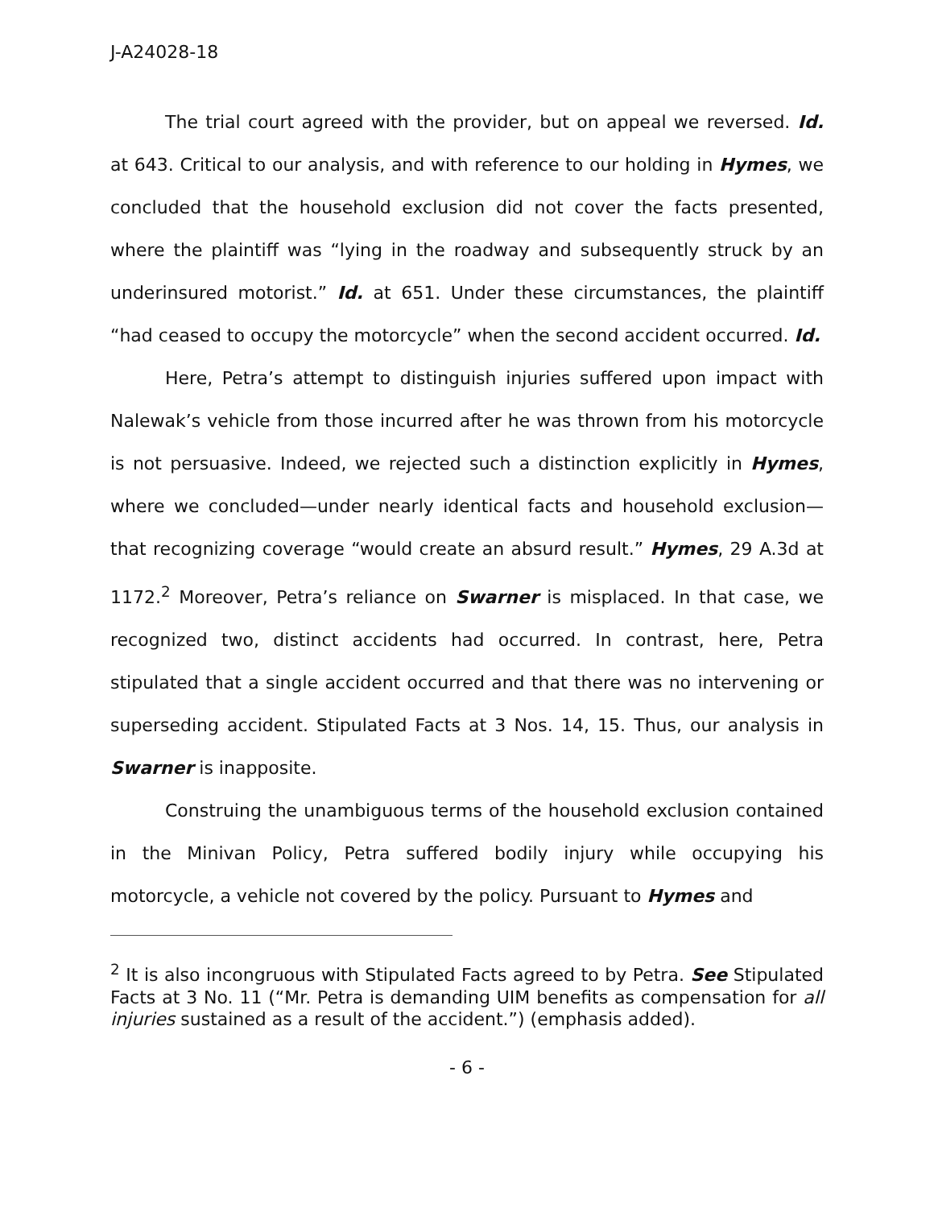J-A24028-18
The trial court agreed with the provider, but on appeal we reversed. Id. at 643. Critical to our analysis, and with reference to our holding in Hymes, we concluded that the household exclusion did not cover the facts presented, where the plaintiff was “lying in the roadway and subsequently struck by an underinsured motorist.” Id. at 651. Under these circumstances, the plaintiff “had ceased to occupy the motorcycle” when the second accident occurred. Id.
Here, Petra’s attempt to distinguish injuries suffered upon impact with Nalewak’s vehicle from those incurred after he was thrown from his motorcycle is not persuasive. Indeed, we rejected such a distinction explicitly in Hymes, where we concluded—under nearly identical facts and household exclusion—that recognizing coverage “would create an absurd result.” Hymes, 29 A.3d at 1172.<sup>2</sup> Moreover, Petra’s reliance on Swarner is misplaced. In that case, we recognized two, distinct accidents had occurred. In contrast, here, Petra stipulated that a single accident occurred and that there was no intervening or superseding accident. Stipulated Facts at 3 Nos. 14, 15. Thus, our analysis in Swarner is inapposite.
Construing the unambiguous terms of the household exclusion contained in the Minivan Policy, Petra suffered bodily injury while occupying his motorcycle, a vehicle not covered by the policy. Pursuant to Hymes and
<sup>2</sup> It is also incongruous with Stipulated Facts agreed to by Petra. See Stipulated Facts at 3 No. 11 (“Mr. Petra is demanding UIM benefits as compensation for all injuries sustained as a result of the accident.”) (emphasis added).
- 6 -